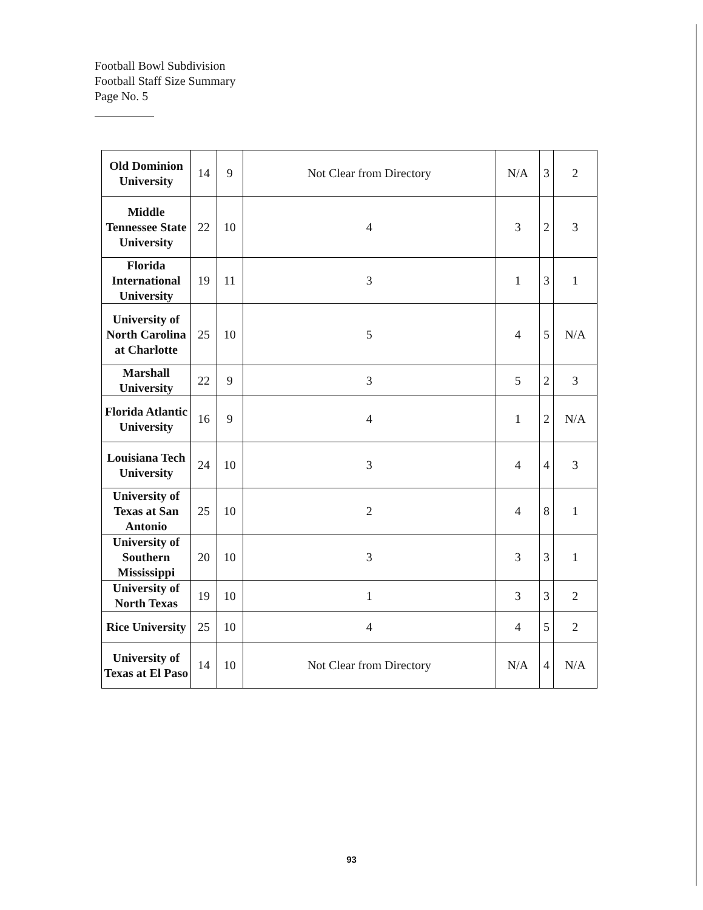Football Bowl Subdivision
Football Staff Size Summary
Page No. 5
| Old Dominion University | 14 | 9 | Not Clear from Directory | N/A | 3 | 2 |
| Middle Tennessee State University | 22 | 10 | 4 | 3 | 2 | 3 |
| Florida International University | 19 | 11 | 3 | 1 | 3 | 1 |
| University of North Carolina at Charlotte | 25 | 10 | 5 | 4 | 5 | N/A |
| Marshall University | 22 | 9 | 3 | 5 | 2 | 3 |
| Florida Atlantic University | 16 | 9 | 4 | 1 | 2 | N/A |
| Louisiana Tech University | 24 | 10 | 3 | 4 | 4 | 3 |
| University of Texas at San Antonio | 25 | 10 | 2 | 4 | 8 | 1 |
| University of Southern Mississippi | 20 | 10 | 3 | 3 | 3 | 1 |
| University of North Texas | 19 | 10 | 1 | 3 | 3 | 2 |
| Rice University | 25 | 10 | 4 | 4 | 5 | 2 |
| University of Texas at El Paso | 14 | 10 | Not Clear from Directory | N/A | 4 | N/A |
93